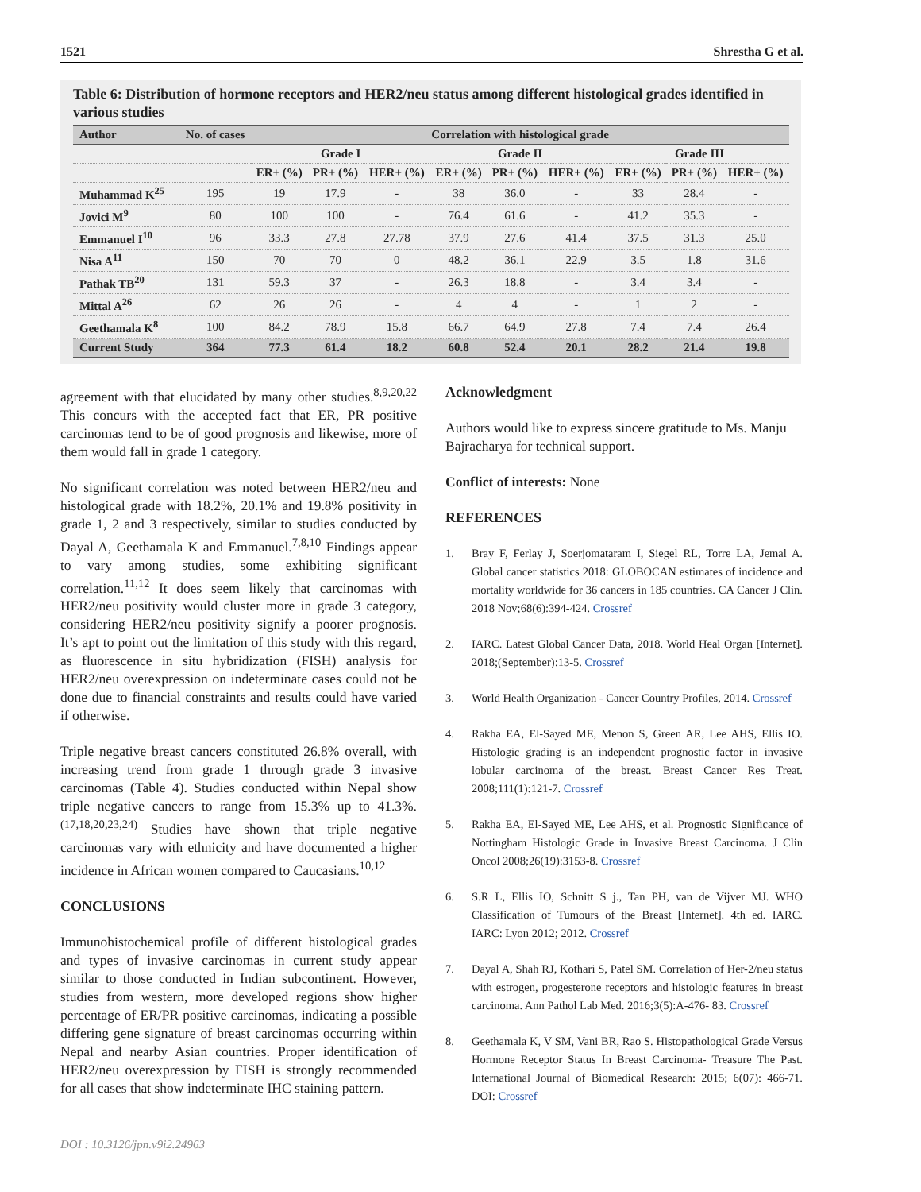1521 Shrestha G et al.
Table 6: Distribution of hormone receptors and HER2/neu status among different histological grades identified in various studies
| Author | No. of cases | Correlation with histological grade | | | | | | | | |
| --- | --- | --- | --- | --- | --- | --- | --- | --- | --- | --- |
| | | Grade I | | | Grade II | | | Grade III | | |
| | | ER+ (%) | PR+ (%) | HER+ (%) | ER+ (%) | PR+ (%) | HER+ (%) | ER+ (%) | PR+ (%) | HER+ (%) |
| Muhammad K<sup>25</sup> | 195 | 19 | 17.9 | - | 38 | 36.0 | - | 33 | 28.4 | - |
| Jovici M<sup>9</sup> | 80 | 100 | 100 | - | 76.4 | 61.6 | - | 41.2 | 35.3 | - |
| Emmanuel I<sup>10</sup> | 96 | 33.3 | 27.8 | 27.78 | 37.9 | 27.6 | 41.4 | 37.5 | 31.3 | 25.0 |
| Nisa A<sup>11</sup> | 150 | 70 | 70 | 0 | 48.2 | 36.1 | 22.9 | 3.5 | 1.8 | 31.6 |
| Pathak TB<sup>20</sup> | 131 | 59.3 | 37 | - | 26.3 | 18.8 | - | 3.4 | 3.4 | - |
| Mittal A<sup>26</sup> | 62 | 26 | 26 | - | 4 | 4 | - | 1 | 2 | - |
| Geethamala K<sup>8</sup> | 100 | 84.2 | 78.9 | 15.8 | 66.7 | 64.9 | 27.8 | 7.4 | 7.4 | 26.4 |
| Current Study | 364 | 77.3 | 61.4 | 18.2 | 60.8 | 52.4 | 20.1 | 28.2 | 21.4 | 19.8 |
agreement with that elucidated by many other studies.<sup>8,9,20,22</sup> This concurs with the accepted fact that ER, PR positive carcinomas tend to be of good prognosis and likewise, more of them would fall in grade 1 category.
No significant correlation was noted between HER2/neu and histological grade with 18.2%, 20.1% and 19.8% positivity in grade 1, 2 and 3 respectively, similar to studies conducted by Dayal A, Geethamala K and Emmanuel.<sup>7,8,10</sup> Findings appear to vary among studies, some exhibiting significant correlation.<sup>11,12</sup> It does seem likely that carcinomas with HER2/neu positivity would cluster more in grade 3 category, considering HER2/neu positivity signify a poorer prognosis. It’s apt to point out the limitation of this study with this regard, as fluorescence in situ hybridization (FISH) analysis for HER2/neu overexpression on indeterminate cases could not be done due to financial constraints and results could have varied if otherwise.
Triple negative breast cancers constituted 26.8% overall, with increasing trend from grade 1 through grade 3 invasive carcinomas (Table 4). Studies conducted within Nepal show triple negative cancers to range from 15.3% up to 41.3%.<sup>(17,18,20,23,24)</sup> Studies have shown that triple negative carcinomas vary with ethnicity and have documented a higher incidence in African women compared to Caucasians.<sup>10,12</sup>
CONCLUSIONS
Immunohistochemical profile of different histological grades and types of invasive carcinomas in current study appear similar to those conducted in Indian subcontinent. However, studies from western, more developed regions show higher percentage of ER/PR positive carcinomas, indicating a possible differing gene signature of breast carcinomas occurring within Nepal and nearby Asian countries. Proper identification of HER2/neu overexpression by FISH is strongly recommended for all cases that show indeterminate IHC staining pattern.
Acknowledgment
Authors would like to express sincere gratitude to Ms. Manju Bajracharya for technical support.
Conflict of interests: None
REFERENCES
1. Bray F, Ferlay J, Soerjomataram I, Siegel RL, Torre LA, Jemal A. Global cancer statistics 2018: GLOBOCAN estimates of incidence and mortality worldwide for 36 cancers in 185 countries. CA Cancer J Clin. 2018 Nov;68(6):394-424. Crossref
2. IARC. Latest Global Cancer Data, 2018. World Heal Organ [Internet]. 2018;(September):13-5. Crossref
3. World Health Organization - Cancer Country Profiles, 2014. Crossref
4. Rakha EA, El-Sayed ME, Menon S, Green AR, Lee AHS, Ellis IO. Histologic grading is an independent prognostic factor in invasive lobular carcinoma of the breast. Breast Cancer Res Treat. 2008;111(1):121-7. Crossref
5. Rakha EA, El-Sayed ME, Lee AHS, et al. Prognostic Significance of Nottingham Histologic Grade in Invasive Breast Carcinoma. J Clin Oncol 2008;26(19):3153-8. Crossref
6. S.R L, Ellis IO, Schnitt S j., Tan PH, van de Vijver MJ. WHO Classification of Tumours of the Breast [Internet]. 4th ed. IARC. IARC: Lyon 2012; 2012. Crossref
7. Dayal A, Shah RJ, Kothari S, Patel SM. Correlation of Her-2/neu status with estrogen, progesterone receptors and histologic features in breast carcinoma. Ann Pathol Lab Med. 2016;3(5):A-476- 83. Crossref
8. Geethamala K, V SM, Vani BR, Rao S. Histopathological Grade Versus Hormone Receptor Status In Breast Carcinoma- Treasure The Past. International Journal of Biomedical Research: 2015; 6(07): 466-71. DOI: Crossref
DOI : 10.3126/jpn.v9i2.24963